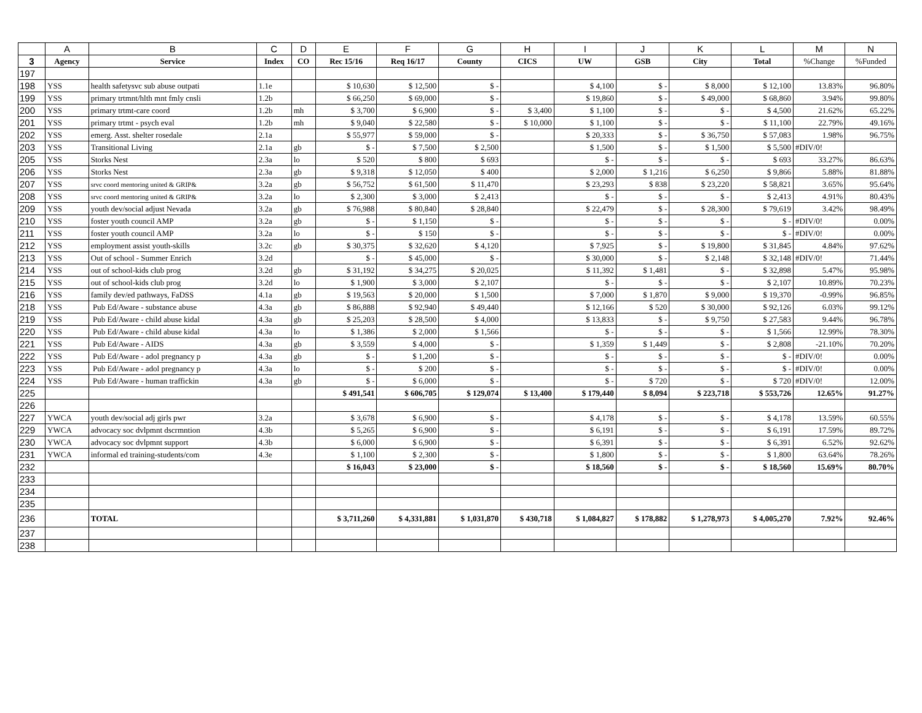| | A | B | C | D | E | F | G | H | I | J | K | L | M | N |
| --- | --- | --- | --- | --- | --- | --- | --- | --- | --- | --- | --- | --- | --- | --- |
| 3 | Agency | Service | Index | CO | Rec 15/16 | Req 16/17 | County | CICS | UW | GSB | City | Total | %Change | %Funded |
| 197 | | | | | | | | | | | | | | |
| 198 | YSS | health safetysvc sub abuse outpati | 1.1e | | $ 10,630 | $ 12,500 | $ - | | $ 4,100 | $ - | $ 8,000 | $ 12,100 | 13.83% | 96.80% |
| 199 | YSS | primary trtmnt/hlth mnt fmly cnsli | 1.2b | | $ 66,250 | $ 69,000 | $ - | | $ 19,860 | $ - | $ 49,000 | $ 68,860 | 3.94% | 99.80% |
| 200 | YSS | primary trtmt-care coord | 1.2b | mh | $ 3,700 | $ 6,900 | $ - | $ 3,400 | $ 1,100 | $ - | $ - | $ 4,500 | 21.62% | 65.22% |
| 201 | YSS | primary trtmt - psych eval | 1.2b | mh | $ 9,040 | $ 22,580 | $ - | $ 10,000 | $ 1,100 | $ - | $ - | $ 11,100 | 22.79% | 49.16% |
| 202 | YSS | emerg. Asst. shelter rosedale | 2.1a | | $ 55,977 | $ 59,000 | $ - | | $ 20,333 | $ - | $ 36,750 | $ 57,083 | 1.98% | 96.75% |
| 203 | YSS | Transitional Living | 2.1a | gb | $ - | $ 7,500 | $ 2,500 | | $ 1,500 | $ - | $ 1,500 | $ 5,500 | #DIV/0! | |
| 205 | YSS | Storks Nest | 2.3a | lo | $ 520 | $ 800 | $ 693 | | $ - | $ - | $ - | $ 693 | 33.27% | 86.63% |
| 206 | YSS | Storks Nest | 2.3a | gb | $ 9,318 | $ 12,050 | $ 400 | | $ 2,000 | $ 1,216 | $ 6,250 | $ 9,866 | 5.88% | 81.88% |
| 207 | YSS | srvc coord mentoring united & GRIP& | 3.2a | gb | $ 56,752 | $ 61,500 | $ 11,470 | | $ 23,293 | $ 838 | $ 23,220 | $ 58,821 | 3.65% | 95.64% |
| 208 | YSS | srvc coord mentoring united & GRIP& | 3.2a | lo | $ 2,300 | $ 3,000 | $ 2,413 | | $ - | $ - | $ - | $ 2,413 | 4.91% | 80.43% |
| 209 | YSS | youth dev/social adjust Nevada | 3.2a | gb | $ 76,988 | $ 80,840 | $ 28,840 | | $ 22,479 | $ - | $ 28,300 | $ 79,619 | 3.42% | 98.49% |
| 210 | YSS | foster youth council AMP | 3.2a | gb | $ - | $ 1,150 | $ - | | $ - | $ - | $ - | $ - | #DIV/0! | 0.00% |
| 211 | YSS | foster youth council AMP | 3.2a | lo | $ - | $ 150 | $ - | | $ - | $ - | $ - | $ - | #DIV/0! | 0.00% |
| 212 | YSS | employment assist youth-skills | 3.2c | gb | $ 30,375 | $ 32,620 | $ 4,120 | | $ 7,925 | $ - | $ 19,800 | $ 31,845 | 4.84% | 97.62% |
| 213 | YSS | Out of school - Summer Enrich | 3.2d | | $ - | $ 45,000 | $ - | | $ 30,000 | $ - | $ 2,148 | $ 32,148 | #DIV/0! | 71.44% |
| 214 | YSS | out of school-kids club prog | 3.2d | gb | $ 31,192 | $ 34,275 | $ 20,025 | | $ 11,392 | $ 1,481 | $ - | $ 32,898 | 5.47% | 95.98% |
| 215 | YSS | out of school-kids club prog | 3.2d | lo | $ 1,900 | $ 3,000 | $ 2,107 | | $ - | $ - | $ - | $ 2,107 | 10.89% | 70.23% |
| 216 | YSS | family dev/ed pathways, FaDSS | 4.1a | gb | $ 19,563 | $ 20,000 | $ 1,500 | | $ 7,000 | $ 1,870 | $ 9,000 | $ 19,370 | -0.99% | 96.85% |
| 218 | YSS | Pub Ed/Aware - substance abuse | 4.3a | gb | $ 86,888 | $ 92,940 | $ 49,440 | | $ 12,166 | $ 520 | $ 30,000 | $ 92,126 | 6.03% | 99.12% |
| 219 | YSS | Pub Ed/Aware - child abuse kidal | 4.3a | gb | $ 25,203 | $ 28,500 | $ 4,000 | | $ 13,833 | $ - | $ 9,750 | $ 27,583 | 9.44% | 96.78% |
| 220 | YSS | Pub Ed/Aware - child abuse kidal | 4.3a | lo | $ 1,386 | $ 2,000 | $ 1,566 | | $ - | $ - | $ - | $ 1,566 | 12.99% | 78.30% |
| 221 | YSS | Pub Ed/Aware - AIDS | 4.3a | gb | $ 3,559 | $ 4,000 | $ - | | $ 1,359 | $ 1,449 | $ - | $ 2,808 | -21.10% | 70.20% |
| 222 | YSS | Pub Ed/Aware - adol pregnancy p | 4.3a | gb | $ - | $ 1,200 | $ - | | $ - | $ - | $ - | $ - | #DIV/0! | 0.00% |
| 223 | YSS | Pub Ed/Aware - adol pregnancy p | 4.3a | lo | $ - | $ 200 | $ - | | $ - | $ - | $ - | $ - | #DIV/0! | 0.00% |
| 224 | YSS | Pub Ed/Aware - human traffickin | 4.3a | gb | $ - | $ 6,000 | $ - | | $ - | $ 720 | $ - | $ 720 | #DIV/0! | 12.00% |
| 225 | | | | | $ 491,541 | $ 606,705 | $ 129,074 | $ 13,400 | $ 179,440 | $ 8,094 | $ 223,718 | $ 553,726 | 12.65% | 91.27% |
| 226 | | | | | | | | | | | | | | |
| 227 | YWCA | youth dev/social adj girls pwr | 3.2a | | $ 3,678 | $ 6,900 | $ - | | $ 4,178 | $ - | $ - | $ 4,178 | 13.59% | 60.55% |
| 229 | YWCA | advocacy soc dvlpmnt dscrmntion | 4.3b | | $ 5,265 | $ 6,900 | $ - | | $ 6,191 | $ - | $ - | $ 6,191 | 17.59% | 89.72% |
| 230 | YWCA | advocacy soc dvlpmnt support | 4.3b | | $ 6,000 | $ 6,900 | $ - | | $ 6,391 | $ - | $ - | $ 6,391 | 6.52% | 92.62% |
| 231 | YWCA | informal ed training-students/com | 4.3e | | $ 1,100 | $ 2,300 | $ - | | $ 1,800 | $ - | $ - | $ 1,800 | 63.64% | 78.26% |
| 232 | | | | | $ 16,043 | $ 23,000 | $ - | | $ 18,560 | $ - | $ - | $ 18,560 | 15.69% | 80.70% |
| 233 | | | | | | | | | | | | | | |
| 234 | | | | | | | | | | | | | | |
| 235 | | | | | | | | | | | | | | |
| 236 | | TOTAL | | | $ 3,711,260 | $ 4,331,881 | $ 1,031,870 | $ 430,718 | $ 1,084,827 | $ 178,882 | $ 1,278,973 | $ 4,005,270 | 7.92% | 92.46% |
| 237 | | | | | | | | | | | | | | |
| 238 | | | | | | | | | | | | | | |